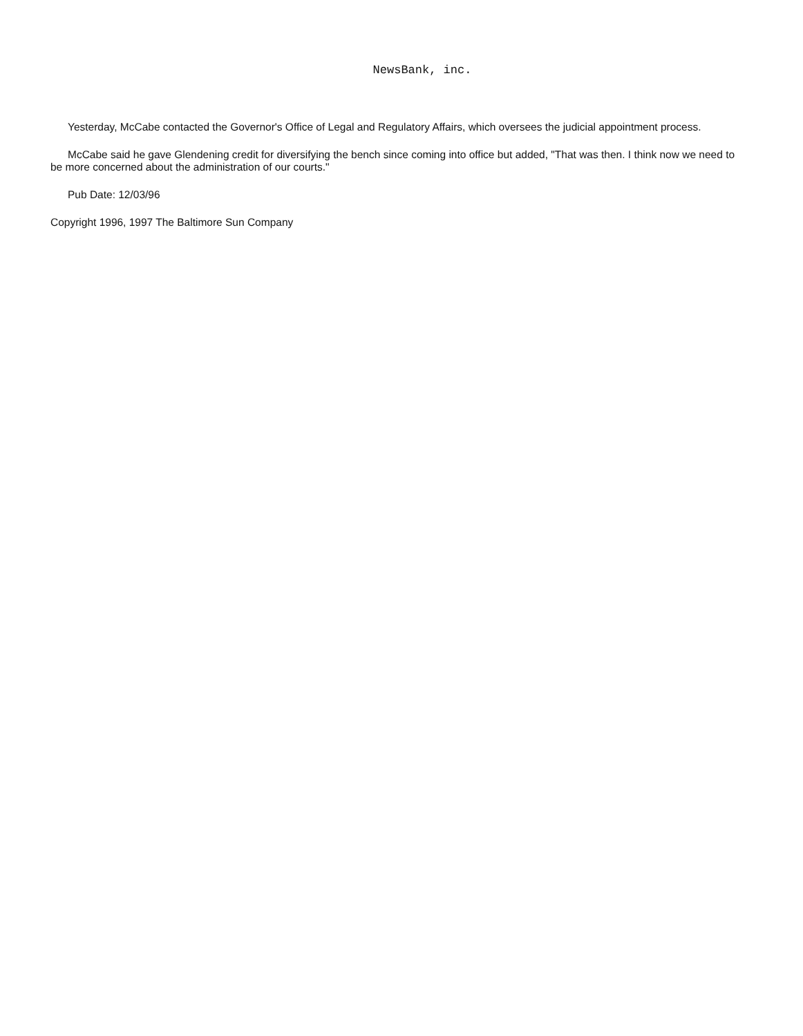NewsBank, inc.
Yesterday, McCabe contacted the Governor's Office of Legal and Regulatory Affairs, which oversees the judicial appointment process.
McCabe said he gave Glendening credit for diversifying the bench since coming into office but added, "That was then. I think now we need to be more concerned about the administration of our courts."
Pub Date: 12/03/96
Copyright 1996, 1997 The Baltimore Sun Company